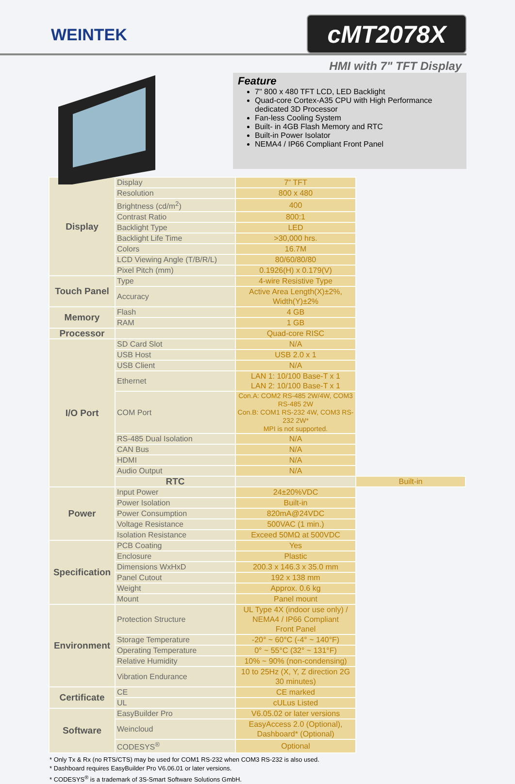WEINTEK
cMT2078X
HMI with 7" TFT Display
Feature
7" 800 x 480 TFT LCD, LED Backlight
Quad-core Cortex-A35 CPU with High Performance dedicated 3D Processor
Fan-less Cooling System
Built- in 4GB Flash Memory and RTC
Built-in Power Isolator
NEMA4 / IP66 Compliant Front Panel
| Display | Display | 7” TFT | |
| | Resolution | 800 x 480 | |
| | Brightness (cd/m<sup>2</sup>) | 400 | |
| | Contrast Ratio | 800:1 | |
| | Backlight Type | LED | |
| | Backlight Life Time | >30,000 hrs. | |
| | Colors | 16.7M | |
| | LCD Viewing Angle (T/B/R/L) | 80/60/80/80 | |
| | Pixel Pitch (mm) | 0.1926(H) x 0.179(V) | |
| Touch Panel | Type | 4-wire Resistive Type | |
| | Accuracy | Active Area Length(X)±2%, Width(Y)±2% | |
| Memory | Flash | 4 GB | |
| | RAM | 1 GB | |
| Processor | | Quad-core RISC | |
| I/O Port | SD Card Slot | N/A | |
| | USB Host | USB 2.0 x 1 | |
| | USB Client | N/A | |
| | Ethernet | LAN 1: 10/100 Base-T x 1 LAN 2: 10/100 Base-T x 1 | |
| | COM Port | Con.A: COM2 RS-485 2W/4W, COM3 RS-485 2W Con.B: COM1 RS-232 4W, COM3 RS-232 2W* MPI is not supported. | |
| | RS-485 Dual Isolation | N/A | |
| | CAN Bus | N/A | |
| | HDMI | N/A | |
| | Audio Output | N/A | |
| | RTC | | Built-in |
| Power | Input Power | 24±20%VDC | |
| | Power Isolation | Built-in | |
| | Power Consumption | 820mA@24VDC | |
| | Voltage Resistance | 500VAC (1 min.) | |
| | Isolation Resistance | Exceed 50MΩ at 500VDC | |
| Specification | PCB Coating | Yes | |
| | Enclosure | Plastic | |
| | Dimensions WxHxD | 200.3 x 146.3 x 35.0 mm | |
| | Panel Cutout | 192 x 138 mm | |
| | Weight | Approx. 0.6 kg | |
| | Mount | Panel mount | |
| Environment | Protection Structure | UL Type 4X (indoor use only) / NEMA4 / IP66 Compliant Front Panel | |
| | Storage Temperature | -20° ~ 60°C (-4° ~ 140°F) | |
| | Operating Temperature | 0° ~ 55°C (32° ~ 131°F) | |
| | Relative Humidity | 10% ~ 90% (non-condensing) | |
| | Vibration Endurance | 10 to 25Hz (X, Y, Z direction 2G 30 minutes) | |
| Certificate | CE | CE marked | |
| | UL | cULus Listed | |
| Software | EasyBuilder Pro | V6.05.02 or later versions | |
| | Weincloud | EasyAccess 2.0 (Optional), Dashboard* (Optional) | |
| | CODESYS<sup>®</sup> | Optional | |
* Only Tx & Rx (no RTS/CTS) may be used for COM1 RS-232 when COM3 RS-232 is also used.
* Dashboard requires EasyBuilder Pro V6.06.01 or later versions.
* CODESYS<sup>®</sup> is a trademark of 3S-Smart Software Solutions GmbH.